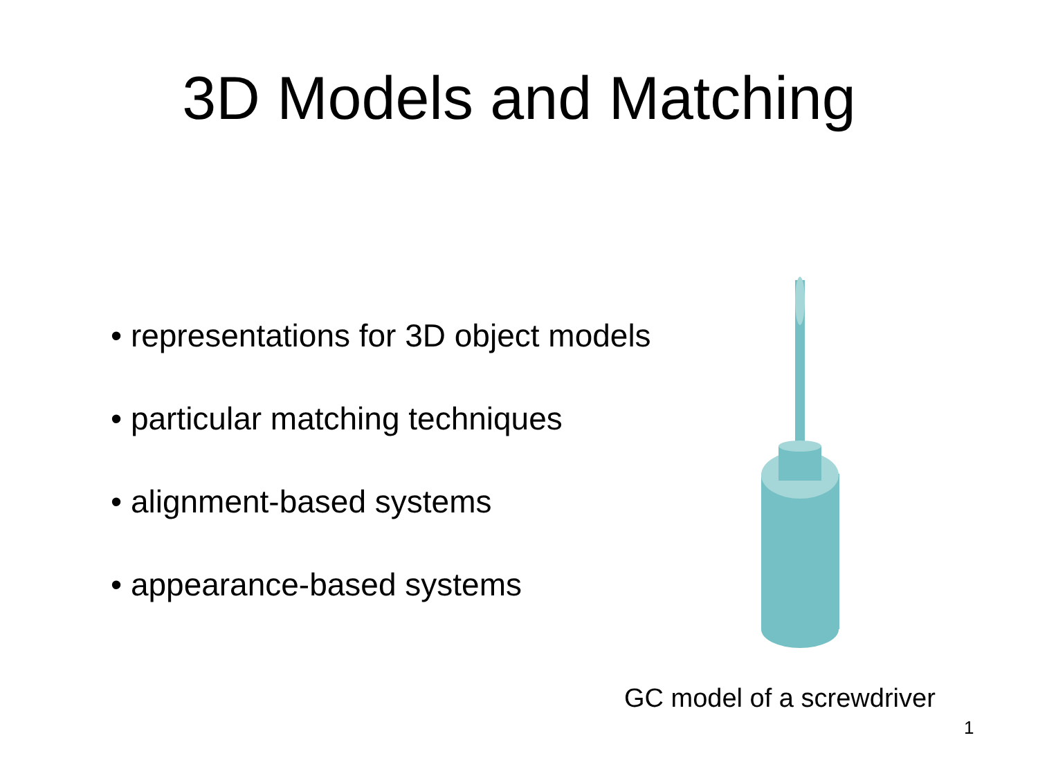3D Models and Matching
• representations for 3D object models
• particular matching techniques
• alignment-based systems
• appearance-based systems
GC model of a screwdriver
1